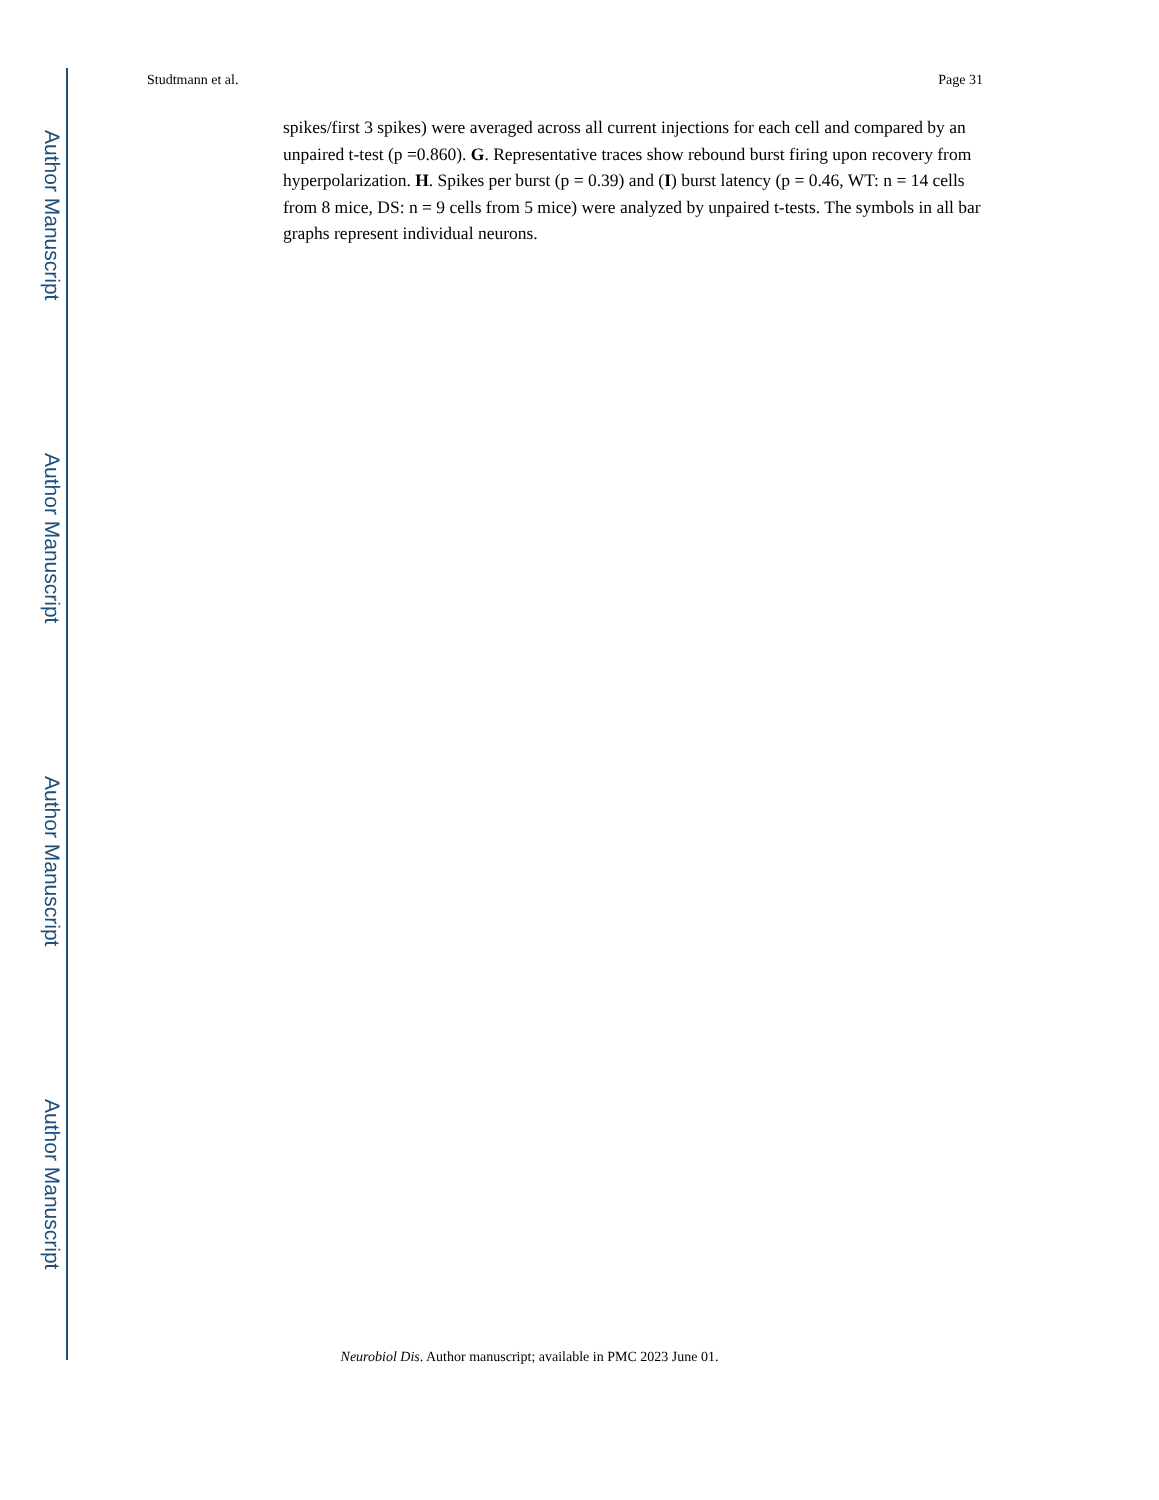Author Manuscript
Author Manuscript
Author Manuscript
Author Manuscript
Studtmann et al. Page 31
spikes/first 3 spikes) were averaged across all current injections for each cell and compared by an unpaired t-test (p =0.860). G. Representative traces show rebound burst firing upon recovery from hyperpolarization. H. Spikes per burst (p = 0.39) and (I) burst latency (p = 0.46, WT: n = 14 cells from 8 mice, DS: n = 9 cells from 5 mice) were analyzed by unpaired t-tests. The symbols in all bar graphs represent individual neurons.
Neurobiol Dis. Author manuscript; available in PMC 2023 June 01.